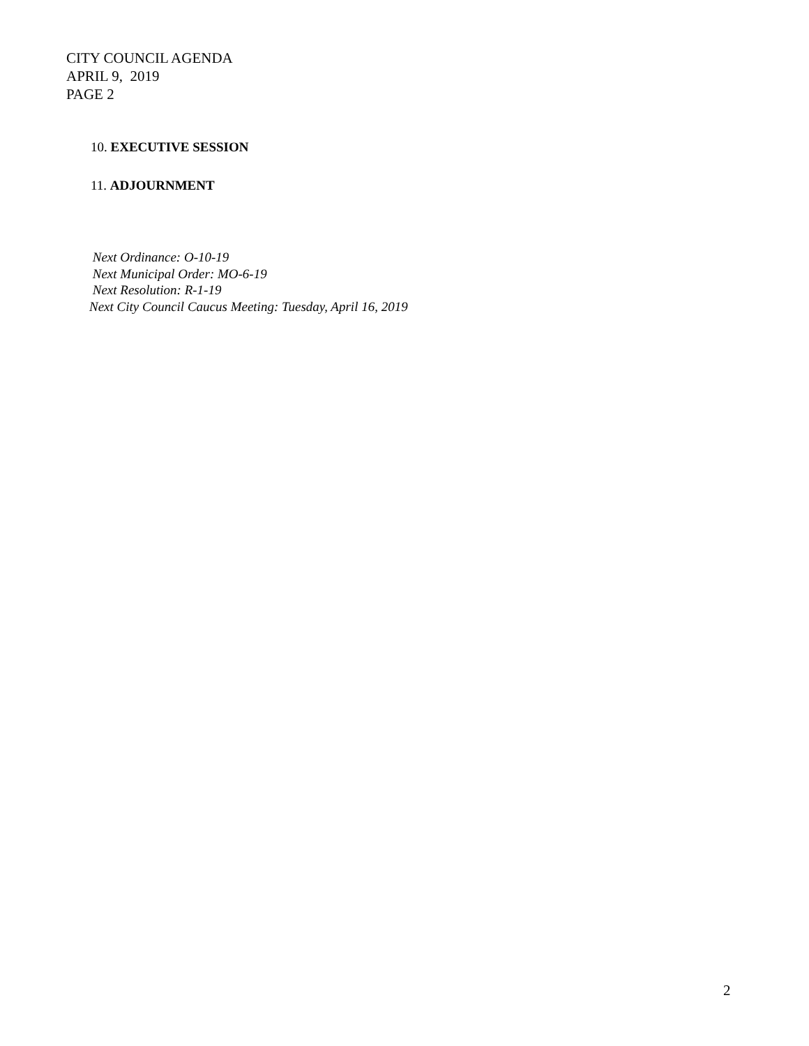CITY COUNCIL AGENDA
APRIL 9, 2019
PAGE 2
10. EXECUTIVE SESSION
11. ADJOURNMENT
Next Ordinance: O-10-19
Next Municipal Order: MO-6-19
Next Resolution: R-1-19
Next City Council Caucus Meeting: Tuesday, April 16, 2019
2